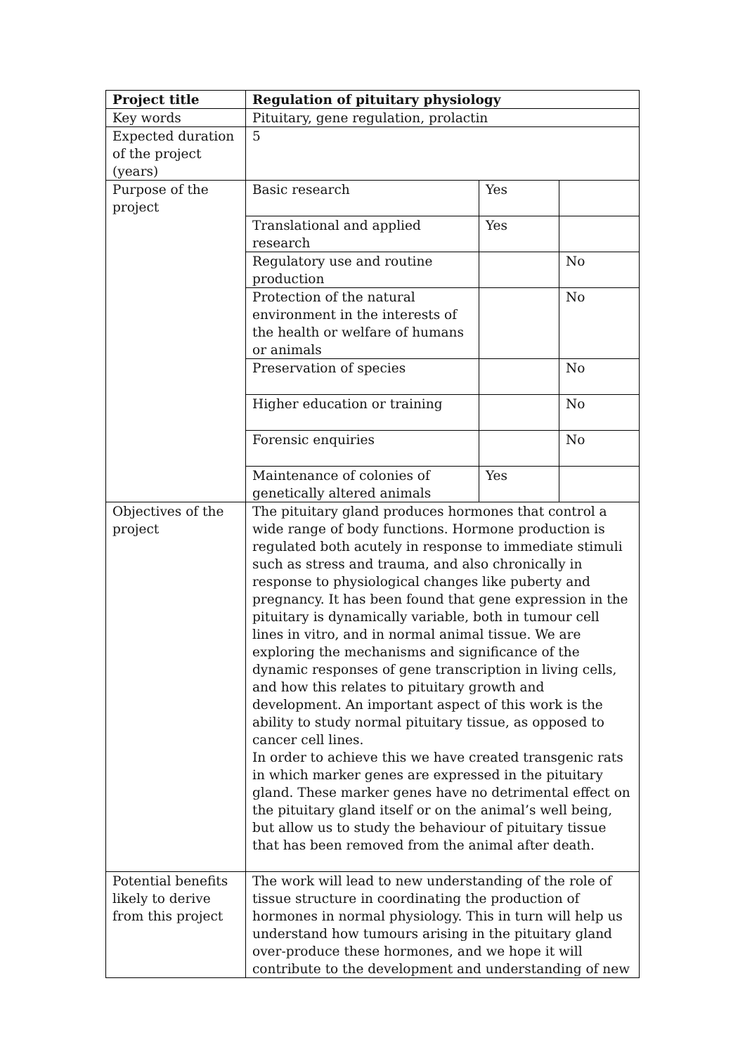| Project title | Regulation of pituitary physiology | | |
| Key words | Pituitary, gene regulation, prolactin | | |
| Expected duration of the project (years) | 5 | | |
| Purpose of the project | Basic research | Yes | |
| | Translational and applied research | Yes | |
| | Regulatory use and routine production | | No |
| | Protection of the natural environment in the interests of the health or welfare of humans or animals | | No |
| | Preservation of species | | No |
| | Higher education or training | | No |
| | Forensic enquiries | | No |
| | Maintenance of colonies of genetically altered animals | Yes | |
| Objectives of the project | The pituitary gland produces hormones that control a wide range of body functions. Hormone production is regulated both acutely in response to immediate stimuli such as stress and trauma, and also chronically in response to physiological changes like puberty and pregnancy. It has been found that gene expression in the pituitary is dynamically variable, both in tumour cell lines in vitro, and in normal animal tissue. We are exploring the mechanisms and significance of the dynamic responses of gene transcription in living cells, and how this relates to pituitary growth and development. An important aspect of this work is the ability to study normal pituitary tissue, as opposed to cancer cell lines. In order to achieve this we have created transgenic rats in which marker genes are expressed in the pituitary gland. These marker genes have no detrimental effect on the pituitary gland itself or on the animal’s well being, but allow us to study the behaviour of pituitary tissue that has been removed from the animal after death. | | |
| Potential benefits likely to derive from this project | The work will lead to new understanding of the role of tissue structure in coordinating the production of hormones in normal physiology. This in turn will help us understand how tumours arising in the pituitary gland over-produce these hormones, and we hope it will contribute to the development and understanding of new | | |